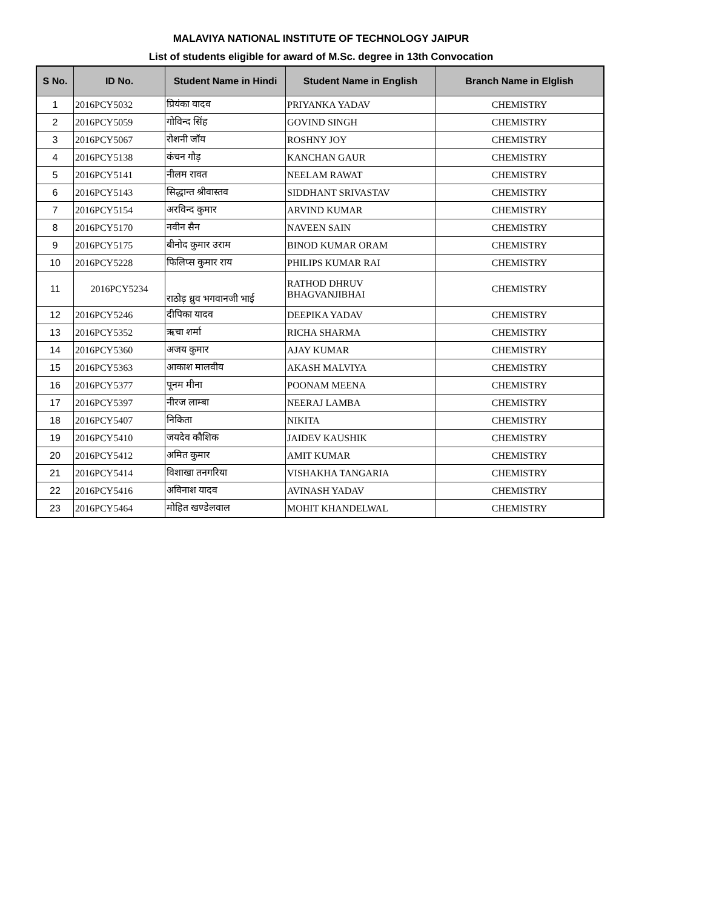MALAVIYA NATIONAL INSTITUTE OF TECHNOLOGY JAIPUR
List of students eligible for award of M.Sc. degree in 13th Convocation
| S No. | ID No. | Student Name in Hindi | Student Name in English | Branch Name in Elglish |
| --- | --- | --- | --- | --- |
| 1 | 2016PCY5032 | प्रियंका यादव | PRIYANKA YADAV | CHEMISTRY |
| 2 | 2016PCY5059 | गोविन्द सिंह | GOVIND SINGH | CHEMISTRY |
| 3 | 2016PCY5067 | रोशनी जॉय | ROSHNY JOY | CHEMISTRY |
| 4 | 2016PCY5138 | कंचन गौड़ | KANCHAN GAUR | CHEMISTRY |
| 5 | 2016PCY5141 | नीलम रावत | NEELAM RAWAT | CHEMISTRY |
| 6 | 2016PCY5143 | सिद्धान्त श्रीवास्तव | SIDDHANT SRIVASTAV | CHEMISTRY |
| 7 | 2016PCY5154 | अरविन्द कुमार | ARVIND KUMAR | CHEMISTRY |
| 8 | 2016PCY5170 | नवीन सैन | NAVEEN SAIN | CHEMISTRY |
| 9 | 2016PCY5175 | बीनोद कुमार उराम | BINOD KUMAR ORAM | CHEMISTRY |
| 10 | 2016PCY5228 | फिलिप्स कुमार राय | PHILIPS KUMAR RAI | CHEMISTRY |
| 11 | 2016PCY5234 | राठोड़ ध्रुव भगवानजी भाई | RATHOD DHRUV BHAGVANJIBHAI | CHEMISTRY |
| 12 | 2016PCY5246 | दीपिका यादव | DEEPIKA YADAV | CHEMISTRY |
| 13 | 2016PCY5352 | ऋचा शर्मा | RICHA SHARMA | CHEMISTRY |
| 14 | 2016PCY5360 | अजय कुमार | AJAY KUMAR | CHEMISTRY |
| 15 | 2016PCY5363 | आकाश मालवीय | AKASH MALVIYA | CHEMISTRY |
| 16 | 2016PCY5377 | पूनम मीना | POONAM MEENA | CHEMISTRY |
| 17 | 2016PCY5397 | नीरज लाम्बा | NEERAJ LAMBA | CHEMISTRY |
| 18 | 2016PCY5407 | निकिता | NIKITA | CHEMISTRY |
| 19 | 2016PCY5410 | जयदेव कौशिक | JAIDEV KAUSHIK | CHEMISTRY |
| 20 | 2016PCY5412 | अमित कुमार | AMIT KUMAR | CHEMISTRY |
| 21 | 2016PCY5414 | विशाखा तनगरिया | VISHAKHA TANGARIA | CHEMISTRY |
| 22 | 2016PCY5416 | अविनाश यादव | AVINASH YADAV | CHEMISTRY |
| 23 | 2016PCY5464 | मोहित खण्डेलवाल | MOHIT KHANDELWAL | CHEMISTRY |